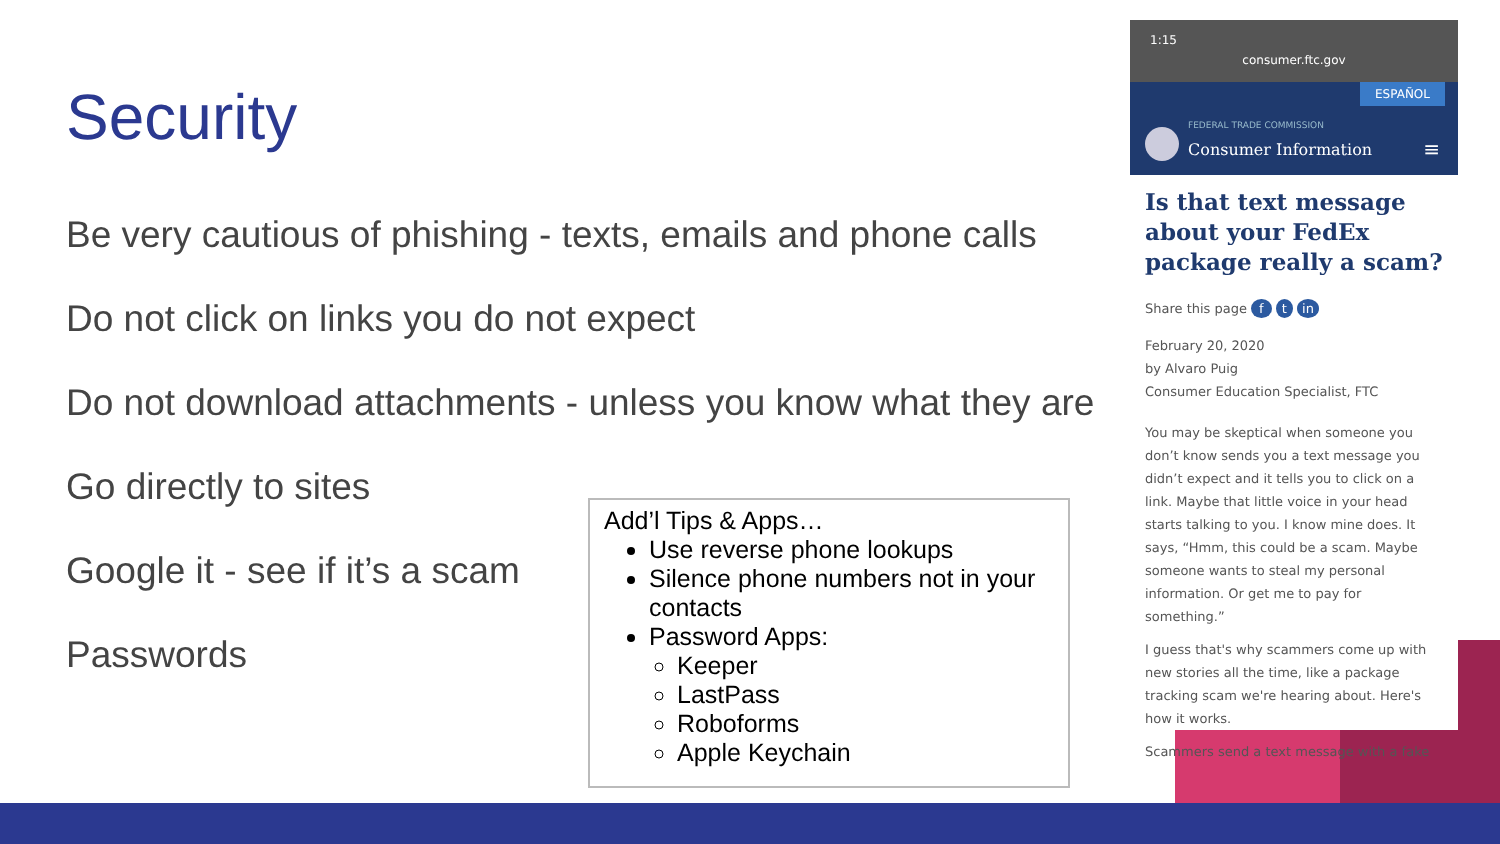Security
Be very cautious of phishing - texts, emails and phone calls
Do not click on links you do not expect
Do not download attachments - unless you know what they are
Go directly to sites
Google it - see if it’s a scam
Passwords
Add’l Tips & Apps…
Use reverse phone lookups
Silence phone numbers not in your contacts
Password Apps:
Keeper
LastPass
Roboforms
Apple Keychain
1:15
consumer.ftc.gov
ESPAÑOL
FEDERAL TRADE COMMISSION
Consumer Information ≡
Is that text message about your FedEx package really a scam?
Share this page f t in
February 20, 2020
by Alvaro Puig
Consumer Education Specialist, FTC
You may be skeptical when someone you don’t know sends you a text message you didn’t expect and it tells you to click on a link. Maybe that little voice in your head starts talking to you. I know mine does. It says, “Hmm, this could be a scam. Maybe someone wants to steal my personal information. Or get me to pay for something.”
I guess that's why scammers come up with new stories all the time, like a package tracking scam we're hearing about. Here's how it works.
Scammers send a text message with a fake